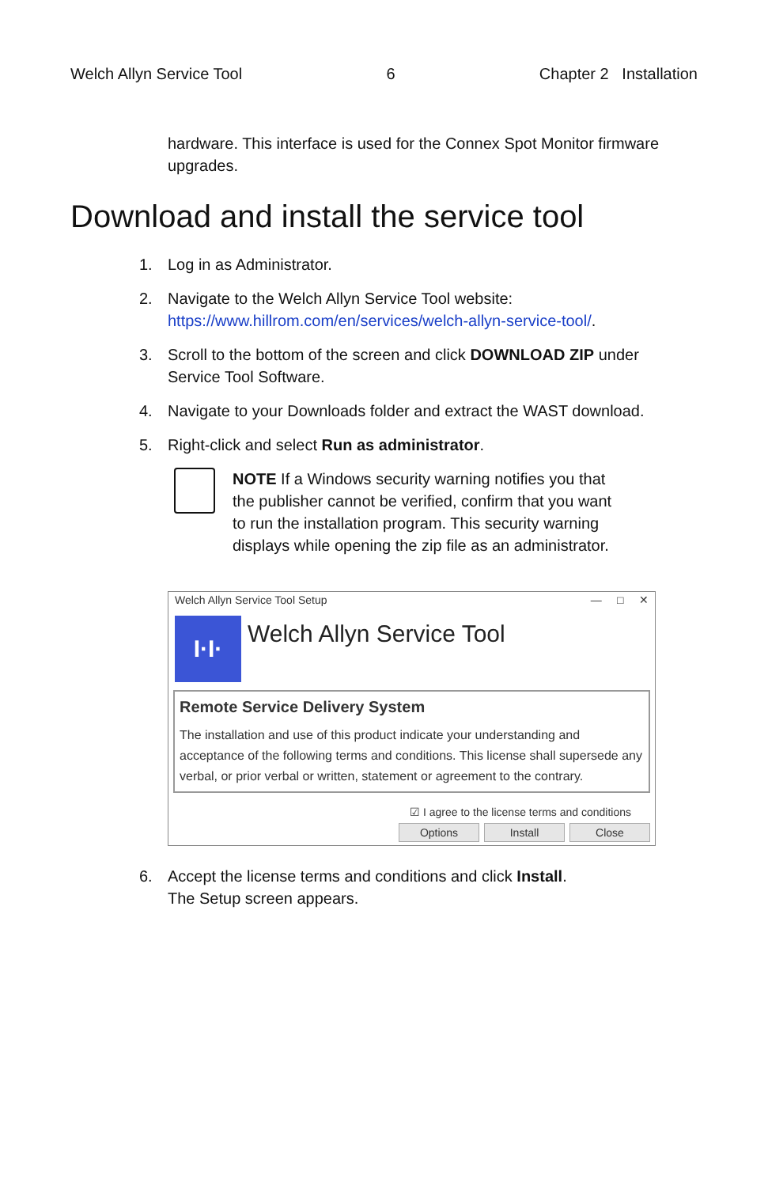Welch Allyn Service Tool 6 Chapter 2 Installation
hardware. This interface is used for the Connex Spot Monitor firmware upgrades.
Download and install the service tool
1. Log in as Administrator.
2. Navigate to the Welch Allyn Service Tool website:
https://www.hillrom.com/en/services/welch-allyn-service-tool/.
3. Scroll to the bottom of the screen and click DOWNLOAD ZIP under Service Tool Software.
4. Navigate to your Downloads folder and extract the WAST download.
5. Right-click and select Run as administrator.
NOTE If a Windows security warning notifies you that the publisher cannot be verified, confirm that you want to run the installation program. This security warning displays while opening the zip file as an administrator.
Welch Allyn Service Tool Setup — □ ✕
I·I·
Welch Allyn Service Tool
Remote Service Delivery System
The installation and use of this product indicate your understanding and acceptance of the following terms and conditions. This license shall supersede any verbal, or prior verbal or written, statement or agreement to the contrary.
☑ I agree to the license terms and conditions
Options Install Close
6. Accept the license terms and conditions and click Install.
The Setup screen appears.